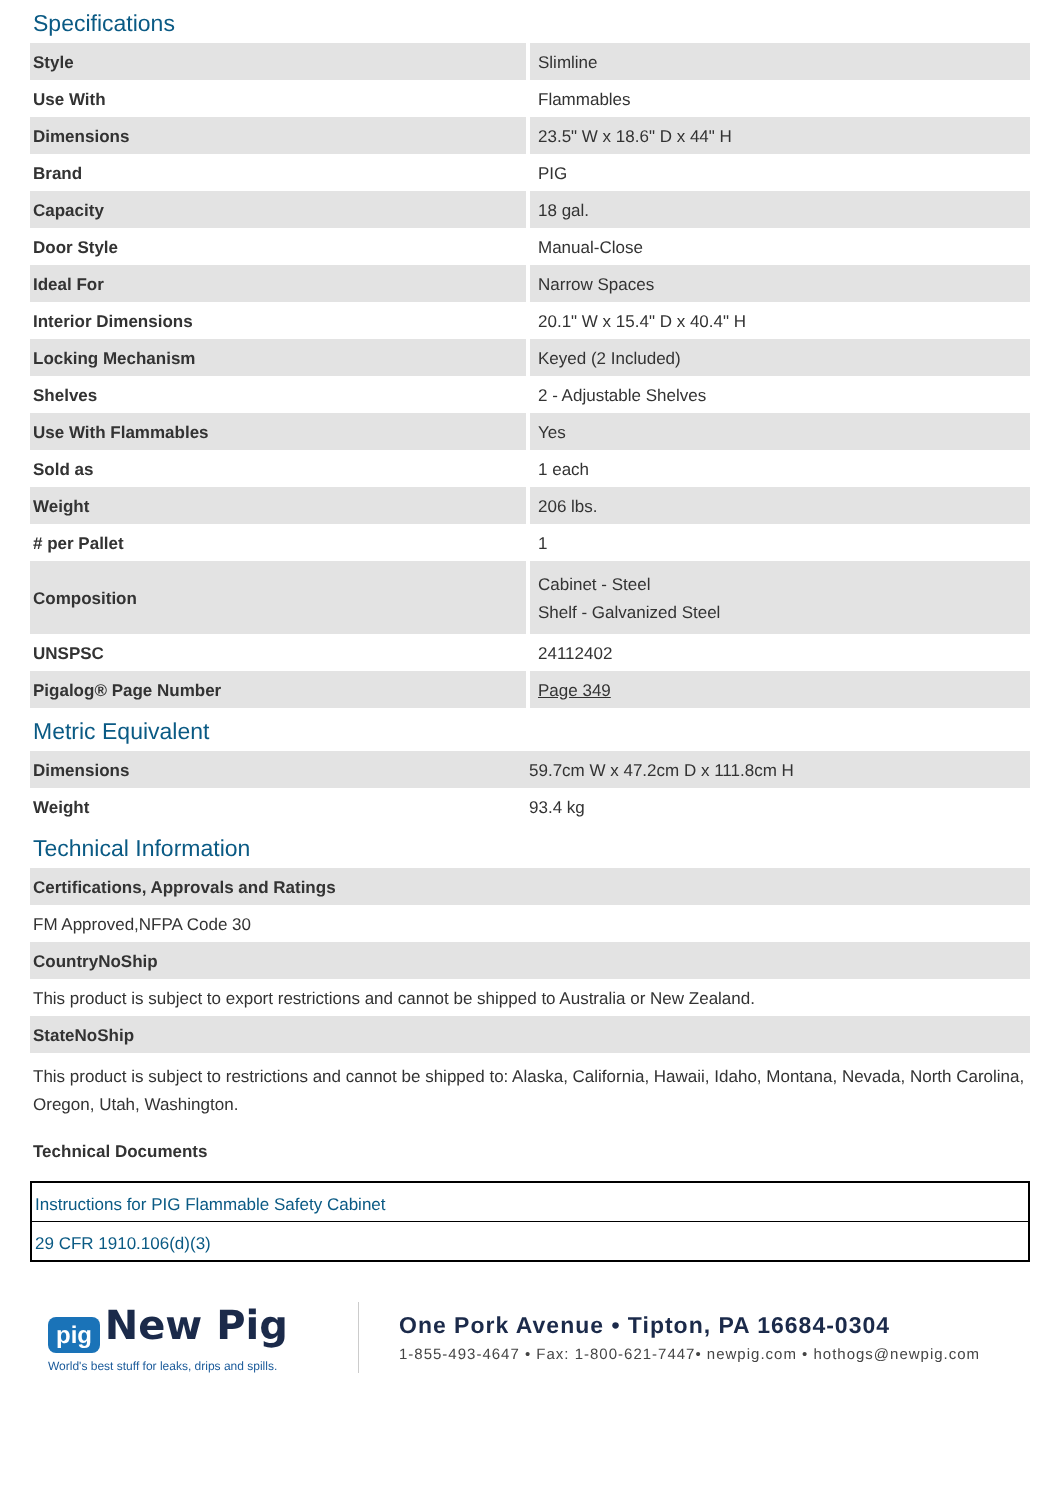Specifications
| Style | Slimline |
| Use With | Flammables |
| Dimensions | 23.5" W x 18.6" D x 44" H |
| Brand | PIG |
| Capacity | 18 gal. |
| Door Style | Manual-Close |
| Ideal For | Narrow Spaces |
| Interior Dimensions | 20.1" W x 15.4" D x 40.4" H |
| Locking Mechanism | Keyed (2 Included) |
| Shelves | 2 - Adjustable Shelves |
| Use With Flammables | Yes |
| Sold as | 1 each |
| Weight | 206 lbs. |
| # per Pallet | 1 |
| Composition | Cabinet - Steel Shelf - Galvanized Steel |
| UNSPSC | 24112402 |
| Pigalog® Page Number | Page 349 |
Metric Equivalent
| Dimensions | 59.7cm W x 47.2cm D x 111.8cm H |
| Weight | 93.4 kg |
Technical Information
Certifications, Approvals and Ratings
FM Approved,NFPA Code 30
CountryNoShip
This product is subject to export restrictions and cannot be shipped to Australia or New Zealand.
StateNoShip
This product is subject to restrictions and cannot be shipped to: Alaska, California, Hawaii, Idaho, Montana, Nevada, North Carolina, Oregon, Utah, Washington.
Technical Documents
Instructions for PIG Flammable Safety Cabinet
29 CFR 1910.106(d)(3)
pig New Pig
World's best stuff for leaks, drips and spills.
One Pork Avenue • Tipton, PA 16684-0304
1-855-493-4647 • Fax: 1-800-621-7447• newpig.com • hothogs@newpig.com